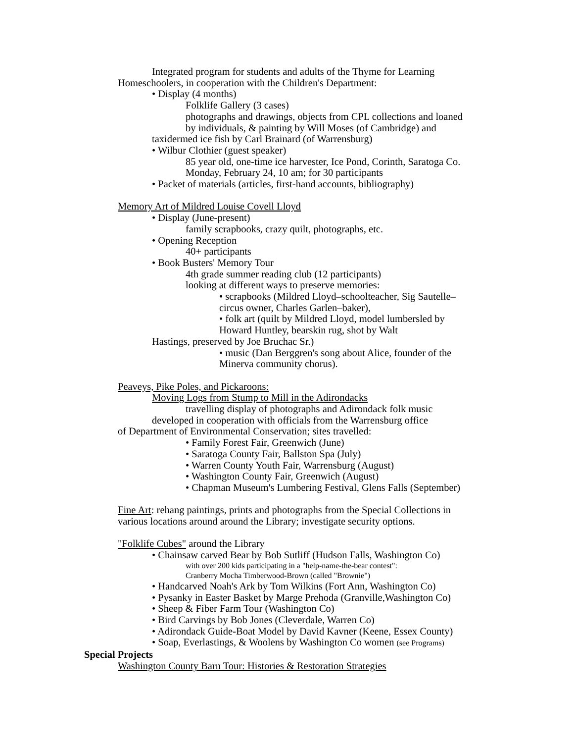Integrated program for students and adults of the Thyme for Learning
Homeschoolers, in cooperation with the Children's Department:
• Display (4 months)
Folklife Gallery (3 cases)
photographs and drawings, objects from CPL collections and loaned
by individuals, & painting by Will Moses (of Cambridge) and
taxidermed ice fish by Carl Brainard (of Warrensburg)
• Wilbur Clothier (guest speaker)
85 year old, one-time ice harvester, Ice Pond, Corinth, Saratoga Co.
Monday, February 24, 10 am; for 30 participants
• Packet of materials (articles, first-hand accounts, bibliography)
Memory Art of Mildred Louise Covell Lloyd
• Display (June-present)
family scrapbooks, crazy quilt, photographs, etc.
• Opening Reception
40+ participants
• Book Busters' Memory Tour
4th grade summer reading club (12 participants)
looking at different ways to preserve memories:
• scrapbooks (Mildred Lloyd–schoolteacher, Sig Sautelle–
circus owner, Charles Garlen–baker),
• folk art (quilt by Mildred Lloyd, model lumbersled by
Howard Huntley, bearskin rug, shot by Walt
Hastings, preserved by Joe Bruchac Sr.)
• music (Dan Berggren's song about Alice, founder of the
Minerva community chorus).
Peaveys, Pike Poles, and Pickaroons:
Moving Logs from Stump to Mill in the Adirondacks
travelling display of photographs and Adirondack folk music
developed in cooperation with officials from the Warrensburg office
of Department of Environmental Conservation; sites travelled:
• Family Forest Fair, Greenwich (June)
• Saratoga County Fair, Ballston Spa (July)
• Warren County Youth Fair, Warrensburg (August)
• Washington County Fair, Greenwich (August)
• Chapman Museum's Lumbering Festival, Glens Falls (September)
Fine Art: rehang paintings, prints and photographs from the Special Collections in
various locations around around the Library; investigate security options.
"Folklife Cubes" around the Library
• Chainsaw carved Bear by Bob Sutliff (Hudson Falls, Washington Co)
with over 200 kids participating in a "help-name-the-bear contest":
Cranberry Mocha Timberwood-Brown (called "Brownie")
• Handcarved Noah's Ark by Tom Wilkins (Fort Ann, Washington Co)
• Pysanky in Easter Basket by Marge Prehoda (Granville,Washington Co)
• Sheep & Fiber Farm Tour (Washington Co)
• Bird Carvings by Bob Jones (Cleverdale, Warren Co)
• Adirondack Guide-Boat Model by David Kavner (Keene, Essex County)
• Soap, Everlastings, & Woolens by Washington Co women (see Programs)
Special Projects
Washington County Barn Tour: Histories & Restoration Strategies